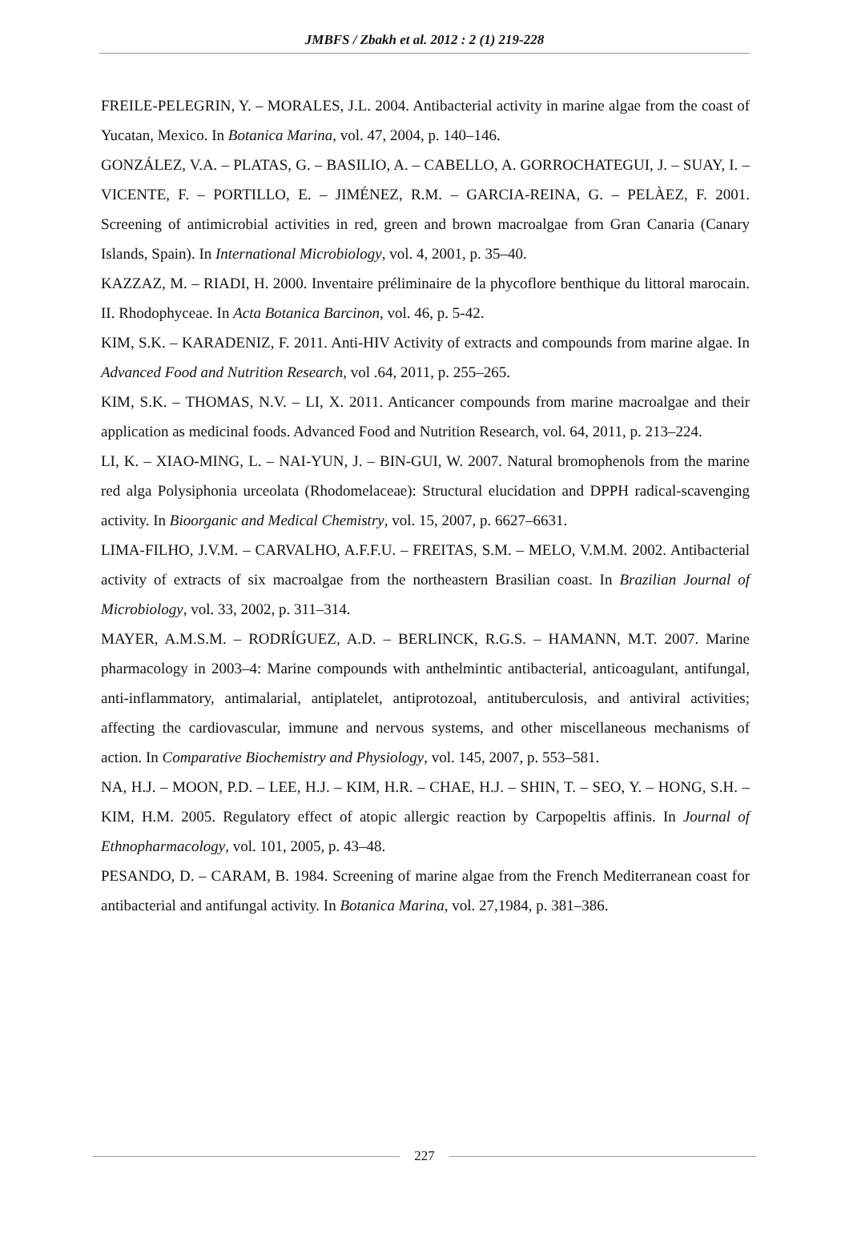JMBFS / Zbakh et al. 2012 : 2 (1) 219-228
FREILE-PELEGRIN, Y. – MORALES, J.L. 2004. Antibacterial activity in marine algae from the coast of Yucatan, Mexico. In Botanica Marina, vol. 47, 2004, p. 140–146.
GONZÁLEZ, V.A. – PLATAS, G. – BASILIO, A. – CABELLO, A. GORROCHATEGUI, J. – SUAY, I. – VICENTE, F. – PORTILLO, E. – JIMÉNEZ, R.M. – GARCIA-REINA, G. – PELÀEZ, F. 2001. Screening of antimicrobial activities in red, green and brown macroalgae from Gran Canaria (Canary Islands, Spain). In International Microbiology, vol. 4, 2001, p. 35–40.
KAZZAZ, M. – RIADI, H. 2000. Inventaire préliminaire de la phycoflore benthique du littoral marocain. II. Rhodophyceae. In Acta Botanica Barcinon, vol. 46, p. 5-42.
KIM, S.K. – KARADENIZ, F. 2011. Anti-HIV Activity of extracts and compounds from marine algae. In Advanced Food and Nutrition Research, vol .64, 2011, p. 255–265.
KIM, S.K. – THOMAS, N.V. – LI, X. 2011. Anticancer compounds from marine macroalgae and their application as medicinal foods. Advanced Food and Nutrition Research, vol. 64, 2011, p. 213–224.
LI, K. – XIAO-MING, L. – NAI-YUN, J. – BIN-GUI, W. 2007. Natural bromophenols from the marine red alga Polysiphonia urceolata (Rhodomelaceae): Structural elucidation and DPPH radical-scavenging activity. In Bioorganic and Medical Chemistry, vol. 15, 2007, p. 6627–6631.
LIMA-FILHO, J.V.M. – CARVALHO, A.F.F.U. – FREITAS, S.M. – MELO, V.M.M. 2002. Antibacterial activity of extracts of six macroalgae from the northeastern Brasilian coast. In Brazilian Journal of Microbiology, vol. 33, 2002, p. 311–314.
MAYER, A.M.S.M. – RODRÍGUEZ, A.D. – BERLINCK, R.G.S. – HAMANN, M.T. 2007. Marine pharmacology in 2003–4: Marine compounds with anthelmintic antibacterial, anticoagulant, antifungal, anti-inflammatory, antimalarial, antiplatelet, antiprotozoal, antituberculosis, and antiviral activities; affecting the cardiovascular, immune and nervous systems, and other miscellaneous mechanisms of action. In Comparative Biochemistry and Physiology, vol. 145, 2007, p. 553–581.
NA, H.J. – MOON, P.D. – LEE, H.J. – KIM, H.R. – CHAE, H.J. – SHIN, T. – SEO, Y. – HONG, S.H. – KIM, H.M. 2005. Regulatory effect of atopic allergic reaction by Carpopeltis affinis. In Journal of Ethnopharmacology, vol. 101, 2005, p. 43–48.
PESANDO, D. – CARAM, B. 1984. Screening of marine algae from the French Mediterranean coast for antibacterial and antifungal activity. In Botanica Marina, vol. 27,1984, p. 381–386.
227